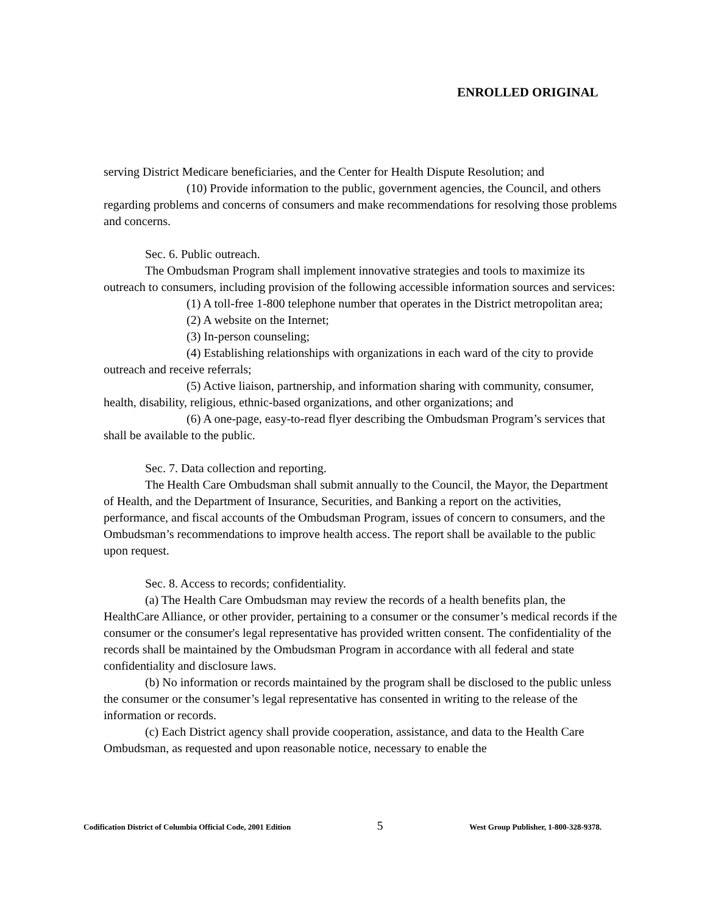ENROLLED ORIGINAL
serving District Medicare beneficiaries, and the Center for Health Dispute Resolution; and
(10) Provide information to the public, government agencies, the Council, and others regarding problems and concerns of consumers and make recommendations for resolving those problems and concerns.
Sec. 6. Public outreach.
The Ombudsman Program shall implement innovative strategies and tools to maximize its outreach to consumers, including provision of the following accessible information sources and services:
(1) A toll-free 1-800 telephone number that operates in the District metropolitan area;
(2) A website on the Internet;
(3) In-person counseling;
(4) Establishing relationships with organizations in each ward of the city to provide outreach and receive referrals;
(5) Active liaison, partnership, and information sharing with community, consumer, health, disability, religious, ethnic-based organizations, and other organizations; and
(6) A one-page, easy-to-read flyer describing the Ombudsman Program’s services that shall be available to the public.
Sec. 7. Data collection and reporting.
The Health Care Ombudsman shall submit annually to the Council, the Mayor, the Department of Health, and the Department of Insurance, Securities, and Banking a report on the activities, performance, and fiscal accounts of the Ombudsman Program, issues of concern to consumers, and the Ombudsman’s recommendations to improve health access. The report shall be available to the public upon request.
Sec. 8. Access to records; confidentiality.
(a) The Health Care Ombudsman may review the records of a health benefits plan, the HealthCare Alliance, or other provider, pertaining to a consumer or the consumer’s medical records if the consumer or the consumer's legal representative has provided written consent. The confidentiality of the records shall be maintained by the Ombudsman Program in accordance with all federal and state confidentiality and disclosure laws.
(b) No information or records maintained by the program shall be disclosed to the public unless the consumer or the consumer’s legal representative has consented in writing to the release of the information or records.
(c) Each District agency shall provide cooperation, assistance, and data to the Health Care Ombudsman, as requested and upon reasonable notice, necessary to enable the
Codification District of Columbia Official Code, 2001 Edition 5 West Group Publisher, 1-800-328-9378.